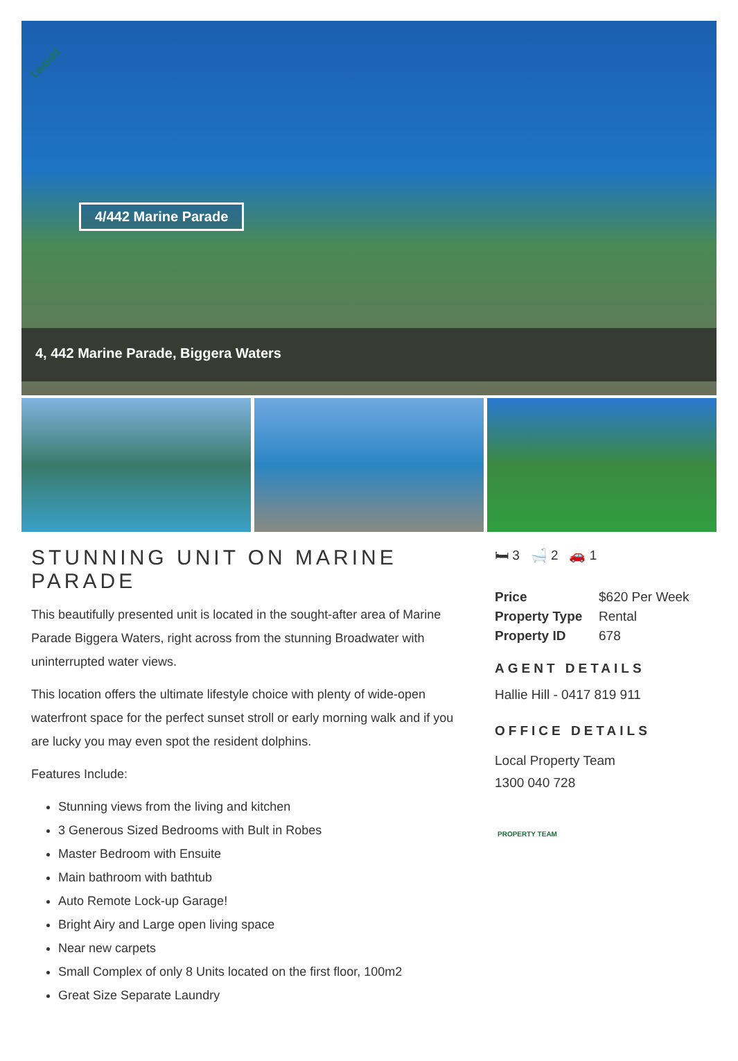Leased
4/442 Marine Parade
4, 442 Marine Parade, Biggera Waters
STUNNING UNIT ON MARINE PARADE
This beautifully presented unit is located in the sought-after area of Marine Parade Biggera Waters, right across from the stunning Broadwater with uninterrupted water views.
This location offers the ultimate lifestyle choice with plenty of wide-open waterfront space for the perfect sunset stroll or early morning walk and if you are lucky you may even spot the resident dolphins.
Features Include:
Stunning views from the living and kitchen
3 Generous Sized Bedrooms with Bult in Robes
Master Bedroom with Ensuite
Main bathroom with bathtub
Auto Remote Lock-up Garage!
Bright Airy and Large open living space
Near new carpets
Small Complex of only 8 Units located on the first floor, 100m2
Great Size Separate Laundry
🛏 3 🛁 2 🚗 1
| Price | $620 Per Week |
| Property Type | Rental |
| Property ID | 678 |
AGENT DETAILS
Hallie Hill - 0417 819 911
OFFICE DETAILS
Local Property Team
1300 040 728
PROPERTY TEAM